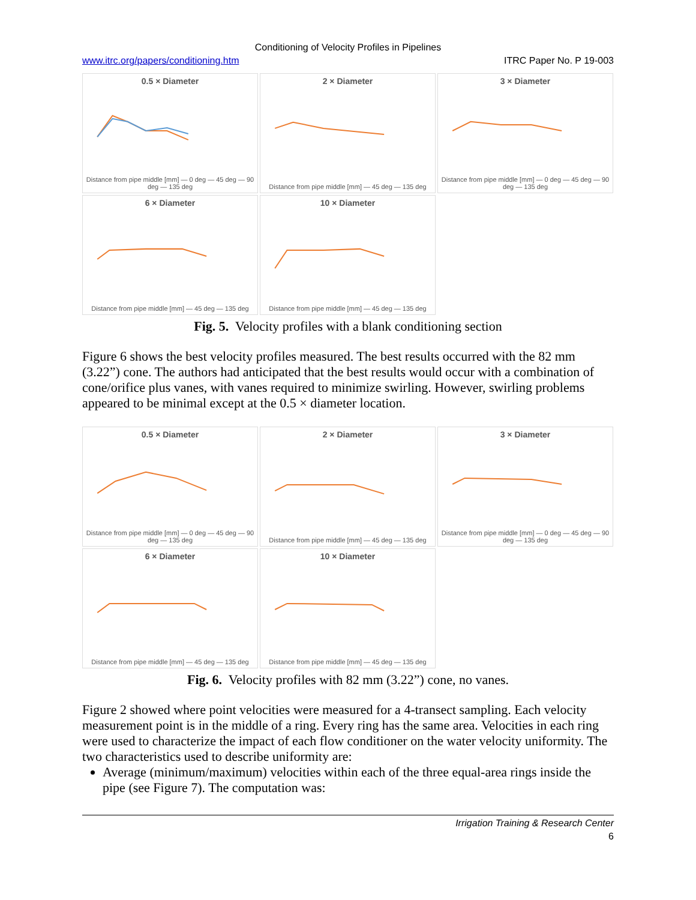Conditioning of Velocity Profiles in Pipelines
www.itrc.org/papers/conditioning.htm ITRC Paper No. P 19-003
0.5 × Diameter
Distance from pipe middle [mm] — 0 deg — 45 deg — 90 deg — 135 deg
2 × Diameter
Distance from pipe middle [mm] — 45 deg — 135 deg
3 × Diameter
Distance from pipe middle [mm] — 0 deg — 45 deg — 90 deg — 135 deg
6 × Diameter
Distance from pipe middle [mm] — 45 deg — 135 deg
10 × Diameter
Distance from pipe middle [mm] — 45 deg — 135 deg
Fig. 5. Velocity profiles with a blank conditioning section
Figure 6 shows the best velocity profiles measured. The best results occurred with the 82 mm (3.22”) cone. The authors had anticipated that the best results would occur with a combination of cone/orifice plus vanes, with vanes required to minimize swirling. However, swirling problems appeared to be minimal except at the 0.5 × diameter location.
0.5 × Diameter
Distance from pipe middle [mm] — 0 deg — 45 deg — 90 deg — 135 deg
2 × Diameter
Distance from pipe middle [mm] — 45 deg — 135 deg
3 × Diameter
Distance from pipe middle [mm] — 0 deg — 45 deg — 90 deg — 135 deg
6 × Diameter
Distance from pipe middle [mm] — 45 deg — 135 deg
10 × Diameter
Distance from pipe middle [mm] — 45 deg — 135 deg
Fig. 6. Velocity profiles with 82 mm (3.22”) cone, no vanes.
Figure 2 showed where point velocities were measured for a 4-transect sampling. Each velocity measurement point is in the middle of a ring. Every ring has the same area. Velocities in each ring were used to characterize the impact of each flow conditioner on the water velocity uniformity. The two characteristics used to describe uniformity are:
Average (minimum/maximum) velocities within each of the three equal-area rings inside the pipe (see Figure 7). The computation was:
Irrigation Training & Research Center
6